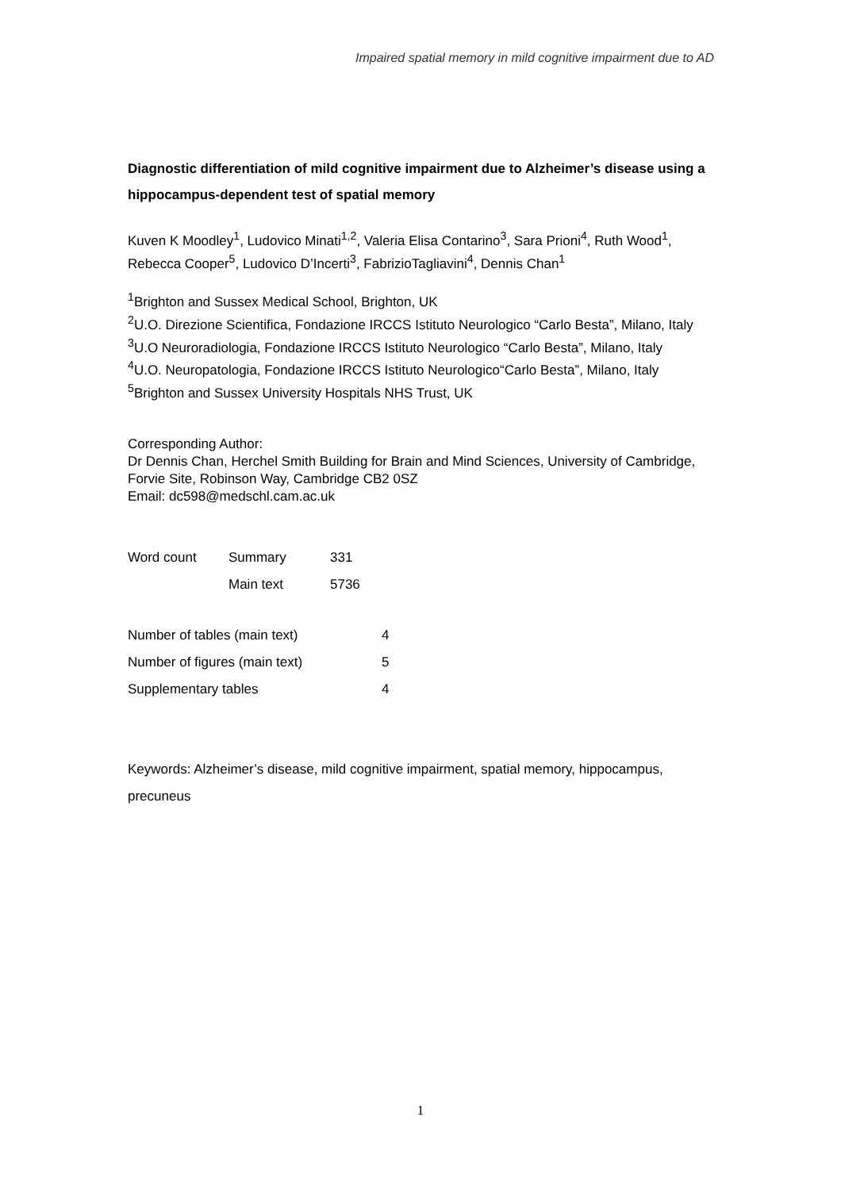Impaired spatial memory in mild cognitive impairment due to AD
Diagnostic differentiation of mild cognitive impairment due to Alzheimer’s disease using a hippocampus-dependent test of spatial memory
Kuven K Moodley<sup>1</sup>, Ludovico Minati<sup>1,2</sup>, Valeria Elisa Contarino<sup>3</sup>, Sara Prioni<sup>4</sup>, Ruth Wood<sup>1</sup>, Rebecca Cooper<sup>5</sup>, Ludovico D’Incerti<sup>3</sup>, FabrizioTagliavini<sup>4</sup>, Dennis Chan<sup>1</sup>
<sup>1</sup> Brighton and Sussex Medical School, Brighton, UK
<sup>2</sup> U.O. Direzione Scientifica, Fondazione IRCCS Istituto Neurologico “Carlo Besta”, Milano, Italy
<sup>3</sup> U.O Neuroradiologia, Fondazione IRCCS Istituto Neurologico “Carlo Besta”, Milano, Italy
<sup>4</sup> U.O. Neuropatologia, Fondazione IRCCS Istituto Neurologico“Carlo Besta”, Milano, Italy
<sup>5</sup> Brighton and Sussex University Hospitals NHS Trust, UK
Corresponding Author:
Dr Dennis Chan, Herchel Smith Building for Brain and Mind Sciences, University of Cambridge, Forvie Site, Robinson Way, Cambridge CB2 0SZ
Email: dc598@medschl.cam.ac.uk
| Word count | Summary | 331 |
| | Main text | 5736 |
| Number of tables (main text) | 4 |
| Number of figures (main text) | 5 |
| Supplementary tables | 4 |
Keywords: Alzheimer’s disease, mild cognitive impairment, spatial memory, hippocampus, precuneus
1